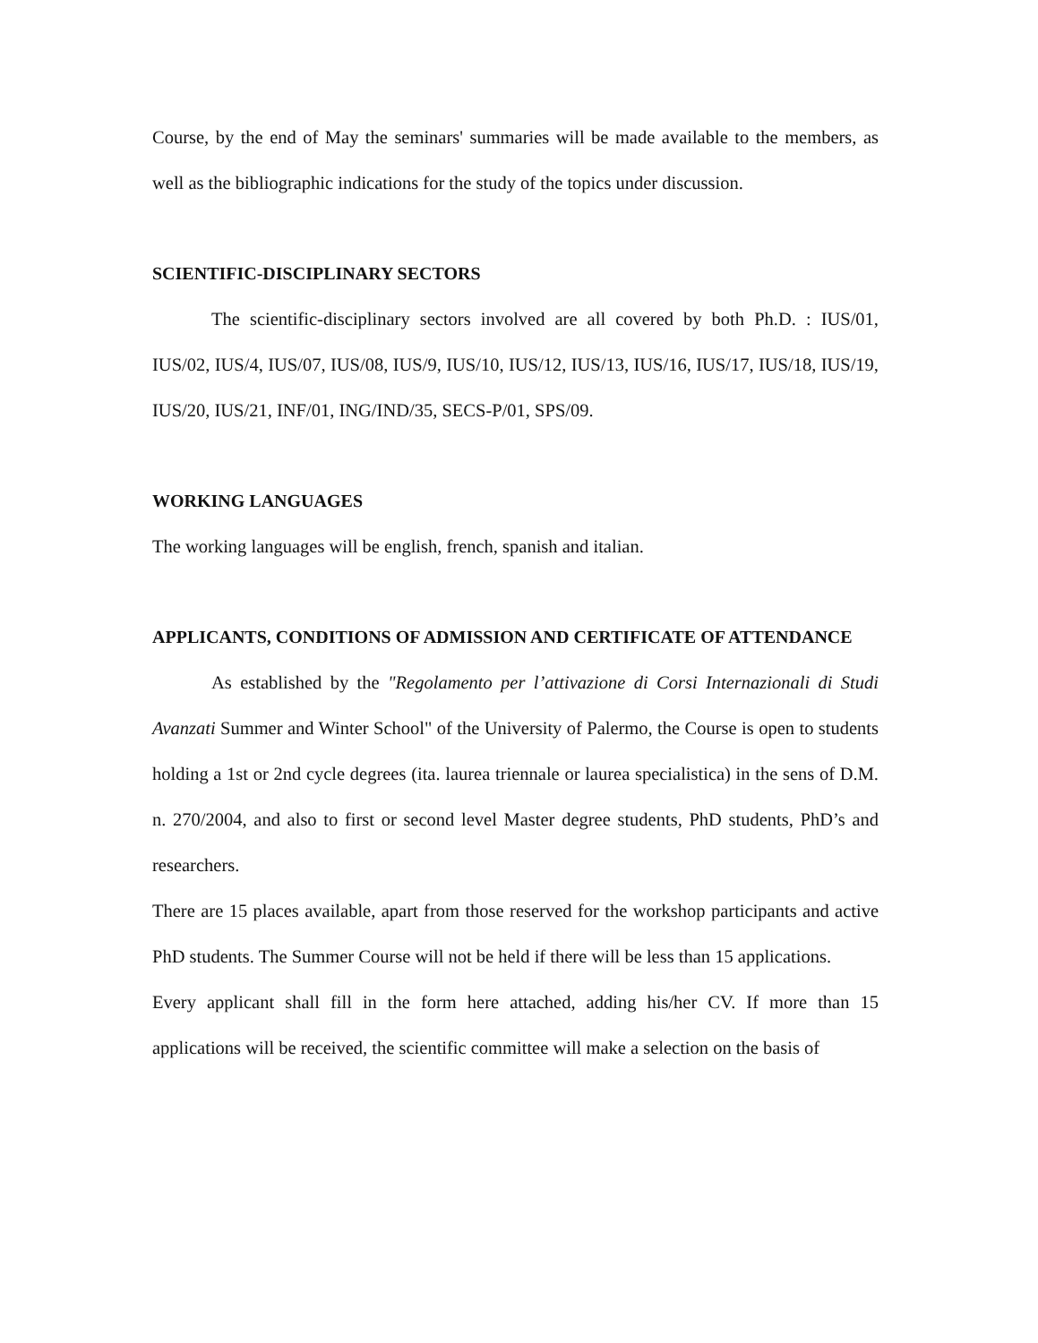Course, by the end of May the seminars' summaries will be made available to the members, as well as the bibliographic indications for the study of the topics under discussion.
SCIENTIFIC-DISCIPLINARY SECTORS
The scientific-disciplinary sectors involved are all covered by both Ph.D. : IUS/01, IUS/02, IUS/4, IUS/07, IUS/08, IUS/9, IUS/10, IUS/12, IUS/13, IUS/16, IUS/17, IUS/18, IUS/19, IUS/20, IUS/21, INF/01, ING/IND/35, SECS-P/01, SPS/09.
WORKING LANGUAGES
The working languages will be english, french, spanish and italian.
APPLICANTS, CONDITIONS OF ADMISSION AND CERTIFICATE OF ATTENDANCE
As established by the "Regolamento per l’attivazione di Corsi Internazionali di Studi Avanzati Summer and Winter School" of the University of Palermo, the Course is open to students holding a 1st or 2nd cycle degrees (ita. laurea triennale or laurea specialistica) in the sens of D.M. n. 270/2004, and also to first or second level Master degree students, PhD students, PhD’s and researchers.
There are 15 places available, apart from those reserved for the workshop participants and active PhD students. The Summer Course will not be held if there will be less than 15 applications.
Every applicant shall fill in the form here attached, adding his/her CV. If more than 15 applications will be received, the scientific committee will make a selection on the basis of